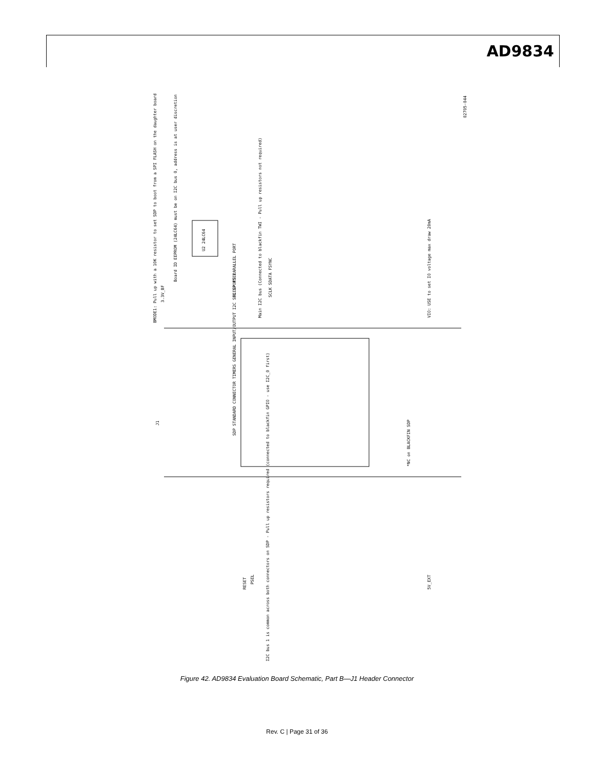AD9834
BMODE1: Pull up with a 10K resistor to set SDP to boot from a SPI FLASH on the daughter board
Board ID EEPROM (24LC64) must be on I2C bus 0, address is at user discretion
Main I2C bus (Connected to blackfin TWI - Pull up resistors not required)
VIO: USE to set IO voltage max draw 20mA
I2C bus 1 is common across both connectors on SDP - Pull up resistors required (connected to blackfin GPIO - use I2C_0 first)
J1
SDP STANDARD CONNECTOR TIMERS GENERAL INPUT/OUTPUT I2C SPI SPORT PARALLEL PORT
*NC on BLACKFIN SDP
U2 24LC64
RESET
PSEL
5V_EXT
SCLK SDATA FSYNC
SLEEP FSEL
3.3V_BF
02705-044
Figure 42. AD9834 Evaluation Board Schematic, Part B—J1 Header Connector
Rev. C | Page 31 of 36